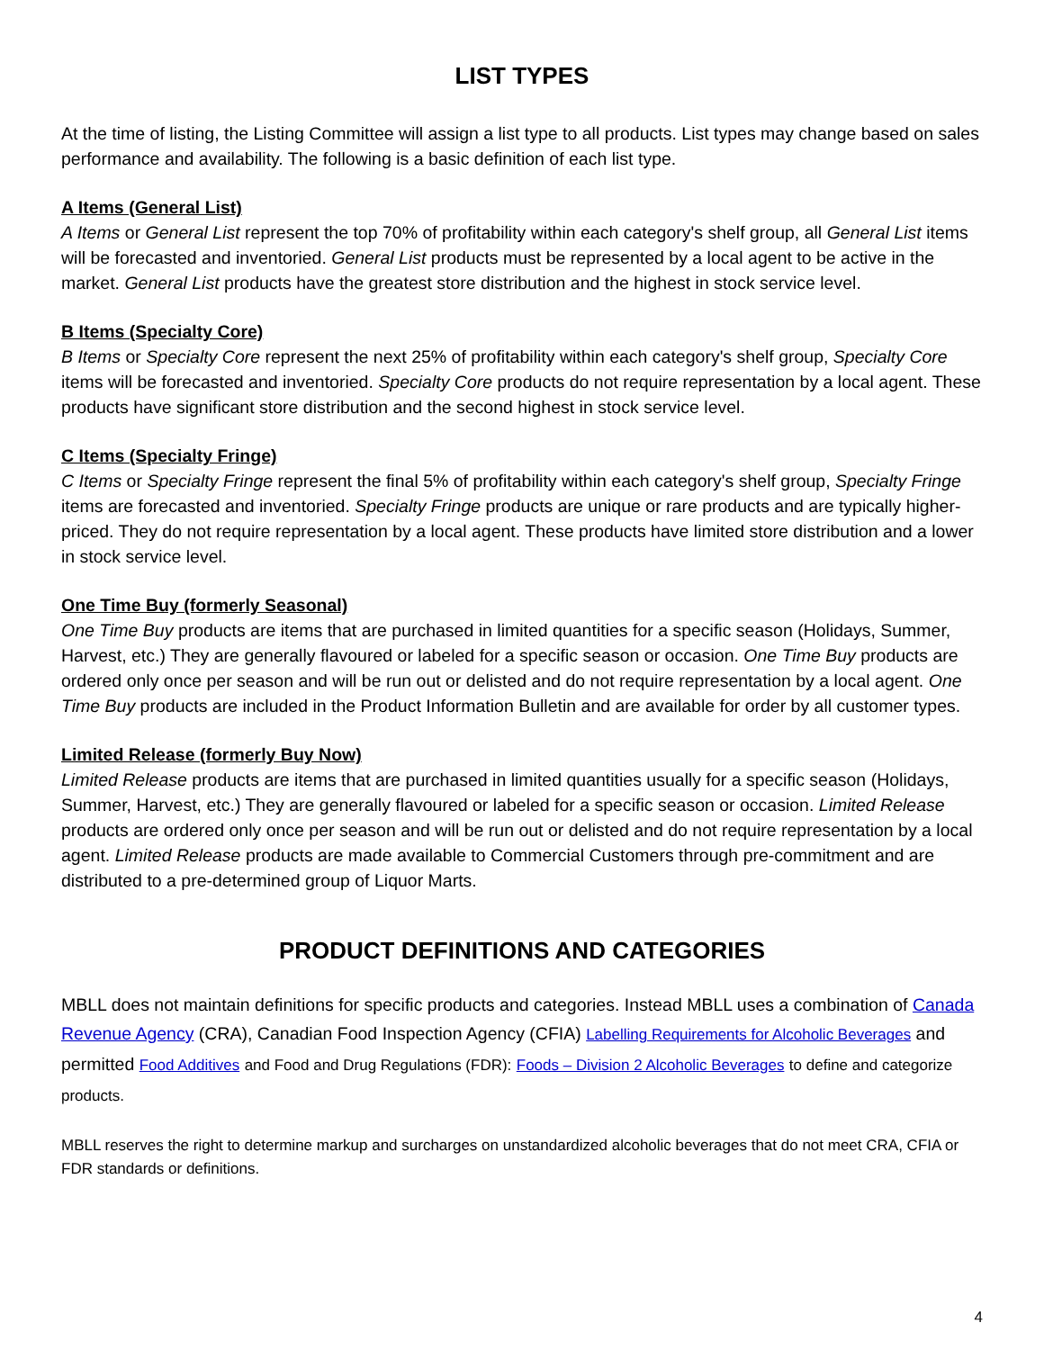LIST TYPES
At the time of listing, the Listing Committee will assign a list type to all products. List types may change based on sales performance and availability. The following is a basic definition of each list type.
A Items (General List)
A Items or General List represent the top 70% of profitability within each category's shelf group, all General List items will be forecasted and inventoried. General List products must be represented by a local agent to be active in the market. General List products have the greatest store distribution and the highest in stock service level.
B Items (Specialty Core)
B Items or Specialty Core represent the next 25% of profitability within each category's shelf group, Specialty Core items will be forecasted and inventoried. Specialty Core products do not require representation by a local agent. These products have significant store distribution and the second highest in stock service level.
C Items (Specialty Fringe)
C Items or Specialty Fringe represent the final 5% of profitability within each category's shelf group, Specialty Fringe items are forecasted and inventoried. Specialty Fringe products are unique or rare products and are typically higher-priced. They do not require representation by a local agent. These products have limited store distribution and a lower in stock service level.
One Time Buy (formerly Seasonal)
One Time Buy products are items that are purchased in limited quantities for a specific season (Holidays, Summer, Harvest, etc.) They are generally flavoured or labeled for a specific season or occasion. One Time Buy products are ordered only once per season and will be run out or delisted and do not require representation by a local agent. One Time Buy products are included in the Product Information Bulletin and are available for order by all customer types.
Limited Release (formerly Buy Now)
Limited Release products are items that are purchased in limited quantities usually for a specific season (Holidays, Summer, Harvest, etc.) They are generally flavoured or labeled for a specific season or occasion. Limited Release products are ordered only once per season and will be run out or delisted and do not require representation by a local agent. Limited Release products are made available to Commercial Customers through pre-commitment and are distributed to a pre-determined group of Liquor Marts.
PRODUCT DEFINITIONS AND CATEGORIES
MBLL does not maintain definitions for specific products and categories. Instead MBLL uses a combination of Canada Revenue Agency (CRA), Canadian Food Inspection Agency (CFIA) Labelling Requirements for Alcoholic Beverages and permitted Food Additives and Food and Drug Regulations (FDR): Foods – Division 2 Alcoholic Beverages to define and categorize products.
MBLL reserves the right to determine markup and surcharges on unstandardized alcoholic beverages that do not meet CRA, CFIA or FDR standards or definitions.
4